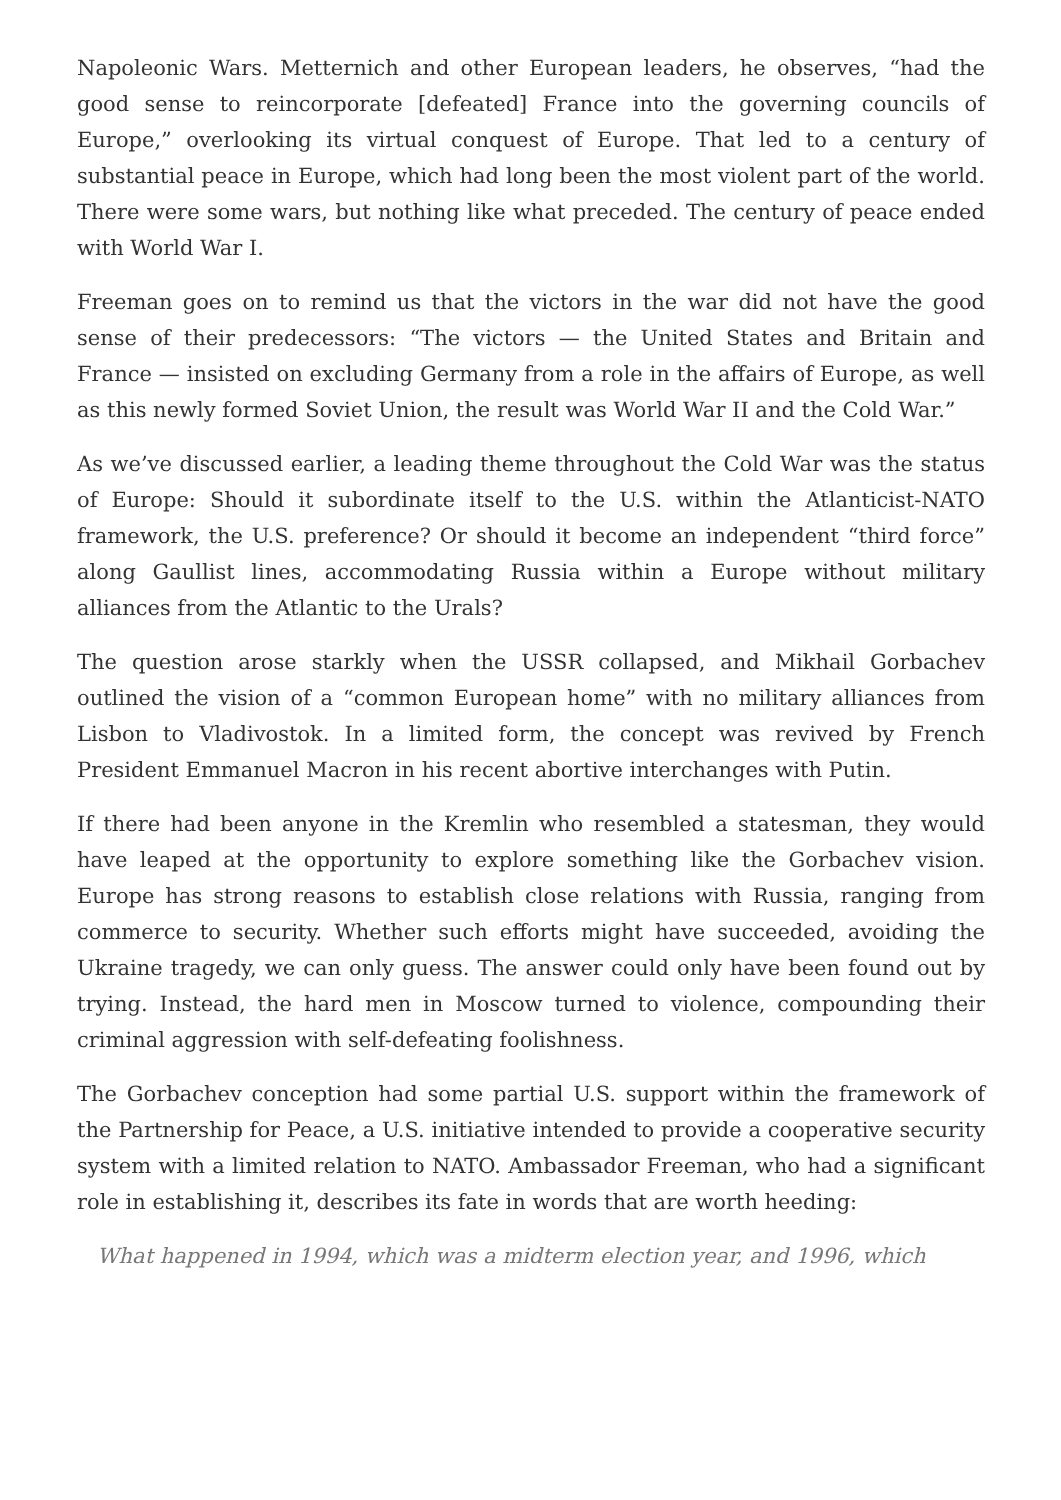Napoleonic Wars. Metternich and other European leaders, he observes, “had the good sense to reincorporate [defeated] France into the governing councils of Europe,” overlooking its virtual conquest of Europe. That led to a century of substantial peace in Europe, which had long been the most violent part of the world. There were some wars, but nothing like what preceded. The century of peace ended with World War I.
Freeman goes on to remind us that the victors in the war did not have the good sense of their predecessors: “The victors — the United States and Britain and France — insisted on excluding Germany from a role in the affairs of Europe, as well as this newly formed Soviet Union, the result was World War II and the Cold War.”
As we’ve discussed earlier, a leading theme throughout the Cold War was the status of Europe: Should it subordinate itself to the U.S. within the Atlanticist-NATO framework, the U.S. preference? Or should it become an independent “third force” along Gaullist lines, accommodating Russia within a Europe without military alliances from the Atlantic to the Urals?
The question arose starkly when the USSR collapsed, and Mikhail Gorbachev outlined the vision of a “common European home” with no military alliances from Lisbon to Vladivostok. In a limited form, the concept was revived by French President Emmanuel Macron in his recent abortive interchanges with Putin.
If there had been anyone in the Kremlin who resembled a statesman, they would have leaped at the opportunity to explore something like the Gorbachev vision. Europe has strong reasons to establish close relations with Russia, ranging from commerce to security. Whether such efforts might have succeeded, avoiding the Ukraine tragedy, we can only guess. The answer could only have been found out by trying. Instead, the hard men in Moscow turned to violence, compounding their criminal aggression with self-defeating foolishness.
The Gorbachev conception had some partial U.S. support within the framework of the Partnership for Peace, a U.S. initiative intended to provide a cooperative security system with a limited relation to NATO. Ambassador Freeman, who had a significant role in establishing it, describes its fate in words that are worth heeding:
What happened in 1994, which was a midterm election year, and 1996, which